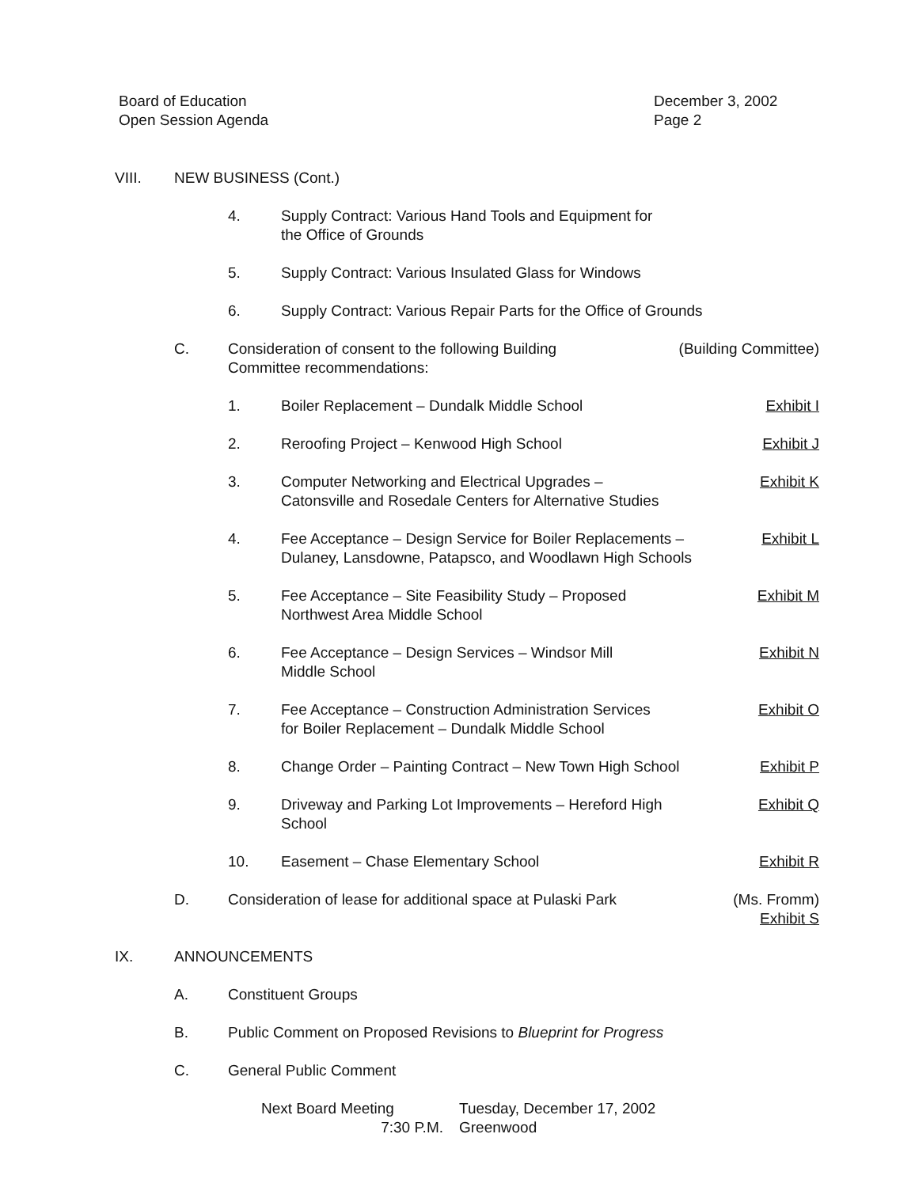Board of Education
Open Session Agenda
December 3, 2002
Page 2
VIII. NEW BUSINESS (Cont.)
4. Supply Contract: Various Hand Tools and Equipment for
the Office of Grounds
5. Supply Contract: Various Insulated Glass for Windows
6. Supply Contract: Various Repair Parts for the Office of Grounds
C. Consideration of consent to the following Building
Committee recommendations:
(Building Committee)
1. Boiler Replacement – Dundalk Middle School
Exhibit I
2. Reroofing Project – Kenwood High School
Exhibit J
3. Computer Networking and Electrical Upgrades –
Catonsville and Rosedale Centers for Alternative Studies
Exhibit K
4. Fee Acceptance – Design Service for Boiler Replacements –
Dulaney, Lansdowne, Patapsco, and Woodlawn High Schools
Exhibit L
5. Fee Acceptance – Site Feasibility Study – Proposed
Northwest Area Middle School
Exhibit M
6. Fee Acceptance – Design Services – Windsor Mill
Middle School
Exhibit N
7. Fee Acceptance – Construction Administration Services
for Boiler Replacement – Dundalk Middle School
Exhibit O
8. Change Order – Painting Contract – New Town High School
Exhibit P
9. Driveway and Parking Lot Improvements – Hereford High
School
Exhibit Q
10. Easement – Chase Elementary School
Exhibit R
D. Consideration of lease for additional space at Pulaski Park
(Ms. Fromm)
Exhibit S
IX. ANNOUNCEMENTS
A. Constituent Groups
B. Public Comment on Proposed Revisions to Blueprint for Progress
C. General Public Comment
Next Board Meeting
Tuesday, December 17, 2002
7:30 P.M.
Greenwood